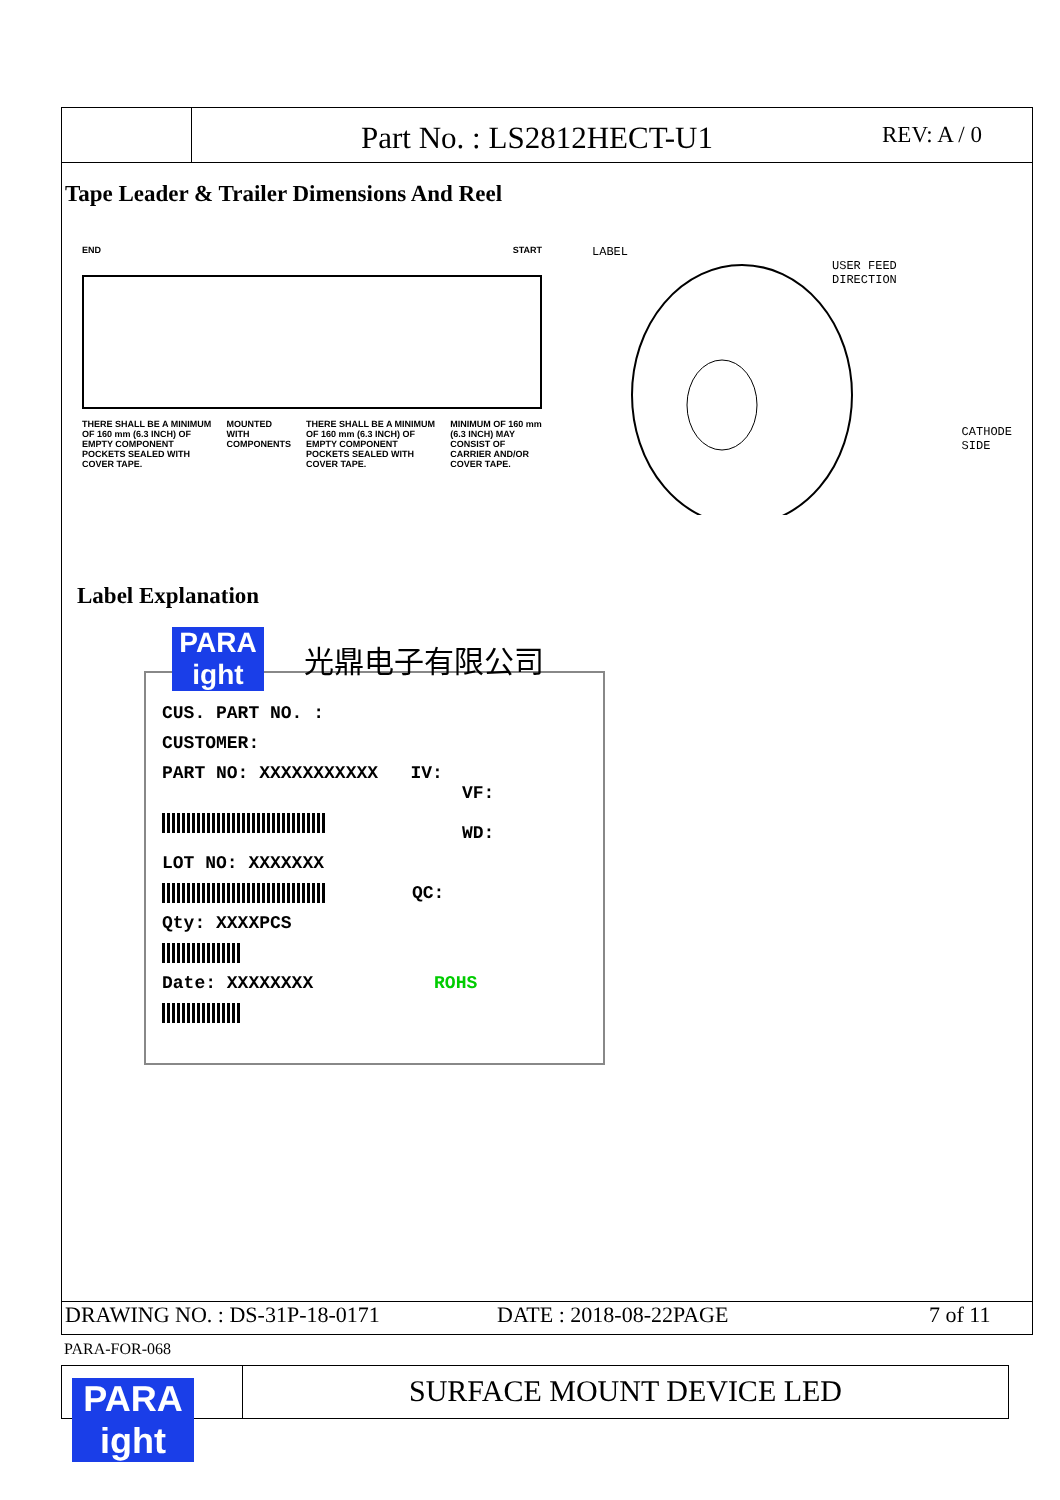Part No. : LS2812HECT-U1
REV: A / 0
Tape Leader & Trailer Dimensions And Reel
END START
THERE SHALL BE A MINIMUM OF 160 mm (6.3 INCH) OF EMPTY COMPONENT POCKETS SEALED WITH COVER TAPE.
MOUNTED WITH COMPONENTS THERE SHALL BE A MINIMUM OF 160 mm (6.3 INCH) OF EMPTY COMPONENT POCKETS SEALED WITH COVER TAPE.
MINIMUM OF 160 mm (6.3 INCH) MAY CONSIST OF CARRIER AND/OR COVER TAPE.
LABEL
USER FEED
DIRECTION
CATHODE
SIDE
Label Explanation
PARA
ight
光鼎电子有限公司
CUS. PART NO. :
CUSTOMER:
PART NO: XXXXXXXXXXX IV:
VF:
WD:
LOT NO: XXXXXXX
QC:
Qty: XXXXPCS
Date: XXXXXXXX ROHS
DRAWING NO. : DS-31P-18-0171 DATE : 2018-08-22PAGE 7 of 11
PARA-FOR-068
PARA
ight
SURFACE MOUNT DEVICE LED